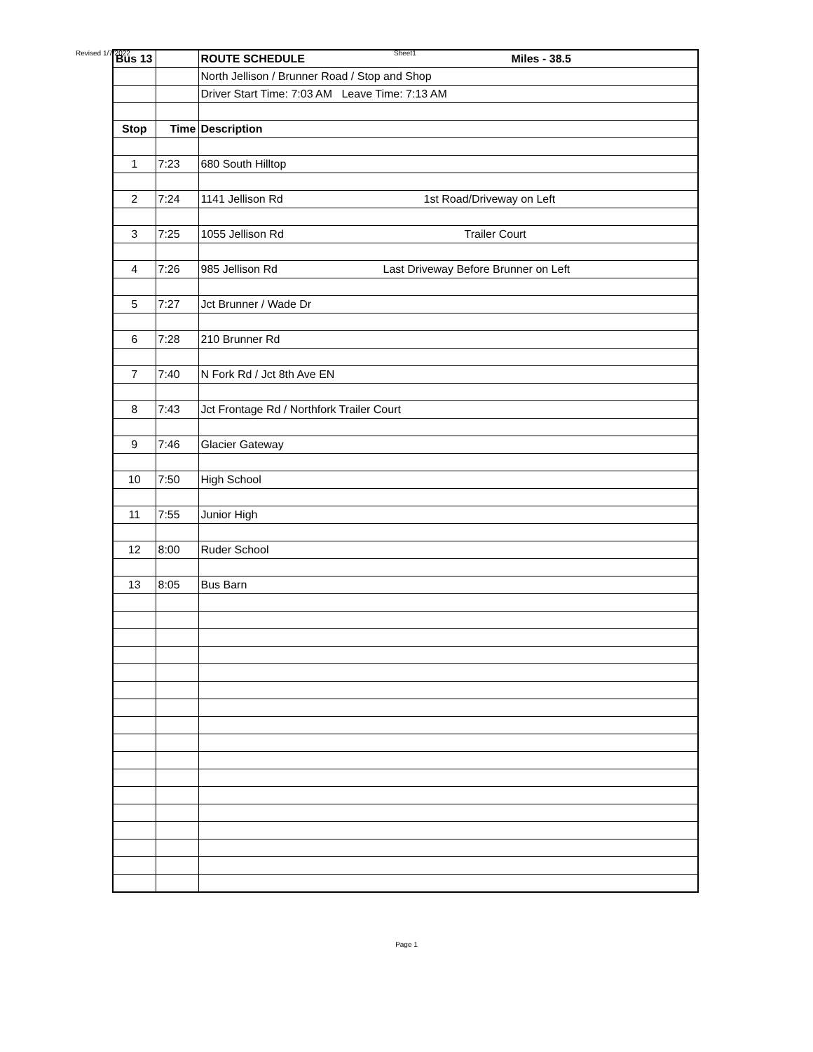Revised 1/7/2022 Sheet1
| Bus 13 | | ROUTE SCHEDULE Miles - 38.5 |
| | | North Jellison / Brunner Road / Stop and Shop |
| | | Driver Start Time: 7:03 AM Leave Time: 7:13 AM |
| Stop | Time | Description |
| 1 | 7:23 | 680 South Hilltop |
| 2 | 7:24 | 1141 Jellison Rd 1st Road/Driveway on Left |
| 3 | 7:25 | 1055 Jellison Rd Trailer Court |
| 4 | 7:26 | 985 Jellison Rd Last Driveway Before Brunner on Left |
| 5 | 7:27 | Jct Brunner / Wade Dr |
| 6 | 7:28 | 210 Brunner Rd |
| 7 | 7:40 | N Fork Rd / Jct 8th Ave EN |
| 8 | 7:43 | Jct Frontage Rd / Northfork Trailer Court |
| 9 | 7:46 | Glacier Gateway |
| 10 | 7:50 | High School |
| 11 | 7:55 | Junior High |
| 12 | 8:00 | Ruder School |
| 13 | 8:05 | Bus Barn |
Page 1